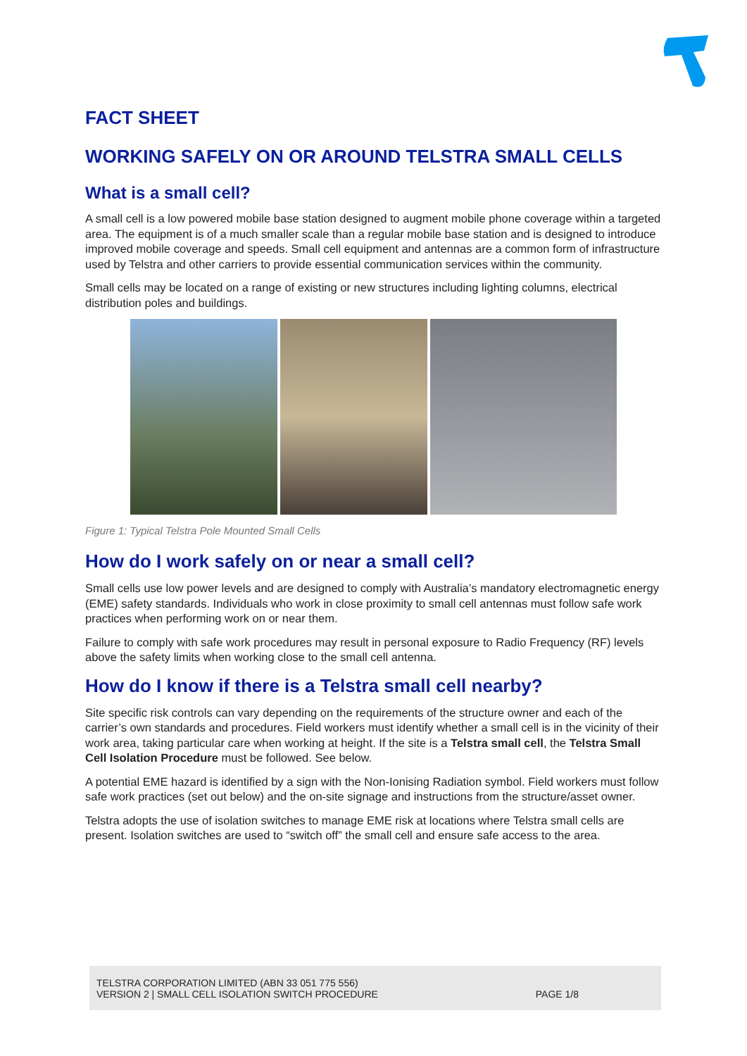FACT SHEET
WORKING SAFELY ON OR AROUND TELSTRA SMALL CELLS
What is a small cell?
A small cell is a low powered mobile base station designed to augment mobile phone coverage within a targeted area. The equipment is of a much smaller scale than a regular mobile base station and is designed to introduce improved mobile coverage and speeds. Small cell equipment and antennas are a common form of infrastructure used by Telstra and other carriers to provide essential communication services within the community.
Small cells may be located on a range of existing or new structures including lighting columns, electrical distribution poles and buildings.
Figure 1: Typical Telstra Pole Mounted Small Cells
How do I work safely on or near a small cell?
Small cells use low power levels and are designed to comply with Australia’s mandatory electromagnetic energy (EME) safety standards. Individuals who work in close proximity to small cell antennas must follow safe work practices when performing work on or near them.
Failure to comply with safe work procedures may result in personal exposure to Radio Frequency (RF) levels above the safety limits when working close to the small cell antenna.
How do I know if there is a Telstra small cell nearby?
Site specific risk controls can vary depending on the requirements of the structure owner and each of the carrier’s own standards and procedures. Field workers must identify whether a small cell is in the vicinity of their work area, taking particular care when working at height. If the site is a Telstra small cell, the Telstra Small Cell Isolation Procedure must be followed. See below.
A potential EME hazard is identified by a sign with the Non-Ionising Radiation symbol. Field workers must follow safe work practices (set out below) and the on-site signage and instructions from the structure/asset owner.
Telstra adopts the use of isolation switches to manage EME risk at locations where Telstra small cells are present. Isolation switches are used to “switch off” the small cell and ensure safe access to the area.
TELSTRA CORPORATION LIMITED (ABN 33 051 775 556)
VERSION 2 | SMALL CELL ISOLATION SWITCH PROCEDURE
PAGE 1/8